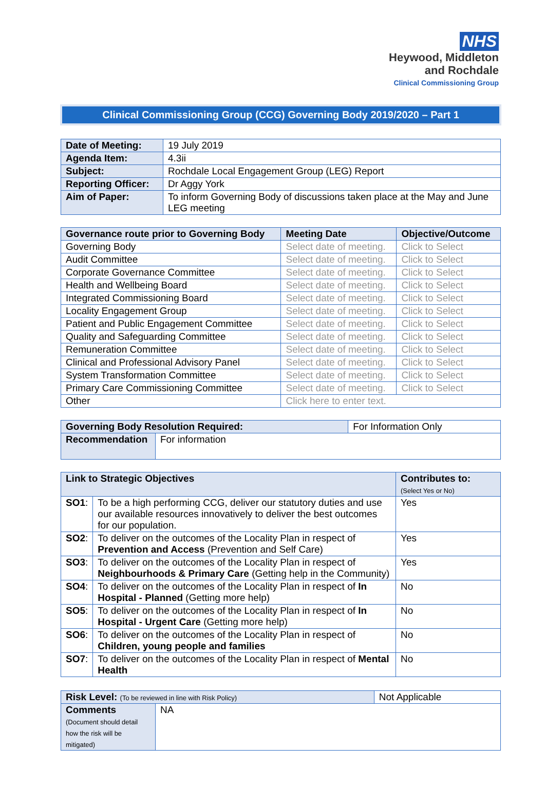NHS
Heywood, Middleton
and Rochdale
Clinical Commissioning Group
Clinical Commissioning Group (CCG) Governing Body 2019/2020 – Part 1
| Date of Meeting: | 19 July 2019 |
| Agenda Item: | 4.3ii |
| Subject: | Rochdale Local Engagement Group (LEG) Report |
| Reporting Officer: | Dr Aggy York |
| Aim of Paper: | To inform Governing Body of discussions taken place at the May and June LEG meeting |
| Governance route prior to Governing Body | Meeting Date | Objective/Outcome |
| --- | --- | --- |
| Governing Body | Select date of meeting. | Click to Select |
| Audit Committee | Select date of meeting. | Click to Select |
| Corporate Governance Committee | Select date of meeting. | Click to Select |
| Health and Wellbeing Board | Select date of meeting. | Click to Select |
| Integrated Commissioning Board | Select date of meeting. | Click to Select |
| Locality Engagement Group | Select date of meeting. | Click to Select |
| Patient and Public Engagement Committee | Select date of meeting. | Click to Select |
| Quality and Safeguarding Committee | Select date of meeting. | Click to Select |
| Remuneration Committee | Select date of meeting. | Click to Select |
| Clinical and Professional Advisory Panel | Select date of meeting. | Click to Select |
| System Transformation Committee | Select date of meeting. | Click to Select |
| Primary Care Commissioning Committee | Select date of meeting. | Click to Select |
| Other | Click here to enter text. | |
| Governing Body Resolution Required: | | For Information Only |
| Recommendation | For information | |
| Link to Strategic Objectives | | Contributes to: (Select Yes or No) |
| --- | --- | --- |
| SO1 : | To be a high performing CCG, deliver our statutory duties and use our available resources innovatively to deliver the best outcomes for our population. | Yes |
| SO2 : | To deliver on the outcomes of the Locality Plan in respect of Prevention and Access (Prevention and Self Care) | Yes |
| SO3 : | To deliver on the outcomes of the Locality Plan in respect of Neighbourhoods & Primary Care (Getting help in the Community) | Yes |
| SO4 : | To deliver on the outcomes of the Locality Plan in respect of In Hospital - Planned (Getting more help) | No |
| SO5 : | To deliver on the outcomes of the Locality Plan in respect of In Hospital - Urgent Care (Getting more help) | No |
| SO6 : | To deliver on the outcomes of the Locality Plan in respect of Children, young people and families | No |
| SO7 : | To deliver on the outcomes of the Locality Plan in respect of Mental Health | No |
| Risk Level: (To be reviewed in line with Risk Policy) | | Not Applicable |
| Comments (Document should detail how the risk will be mitigated) | NA | |